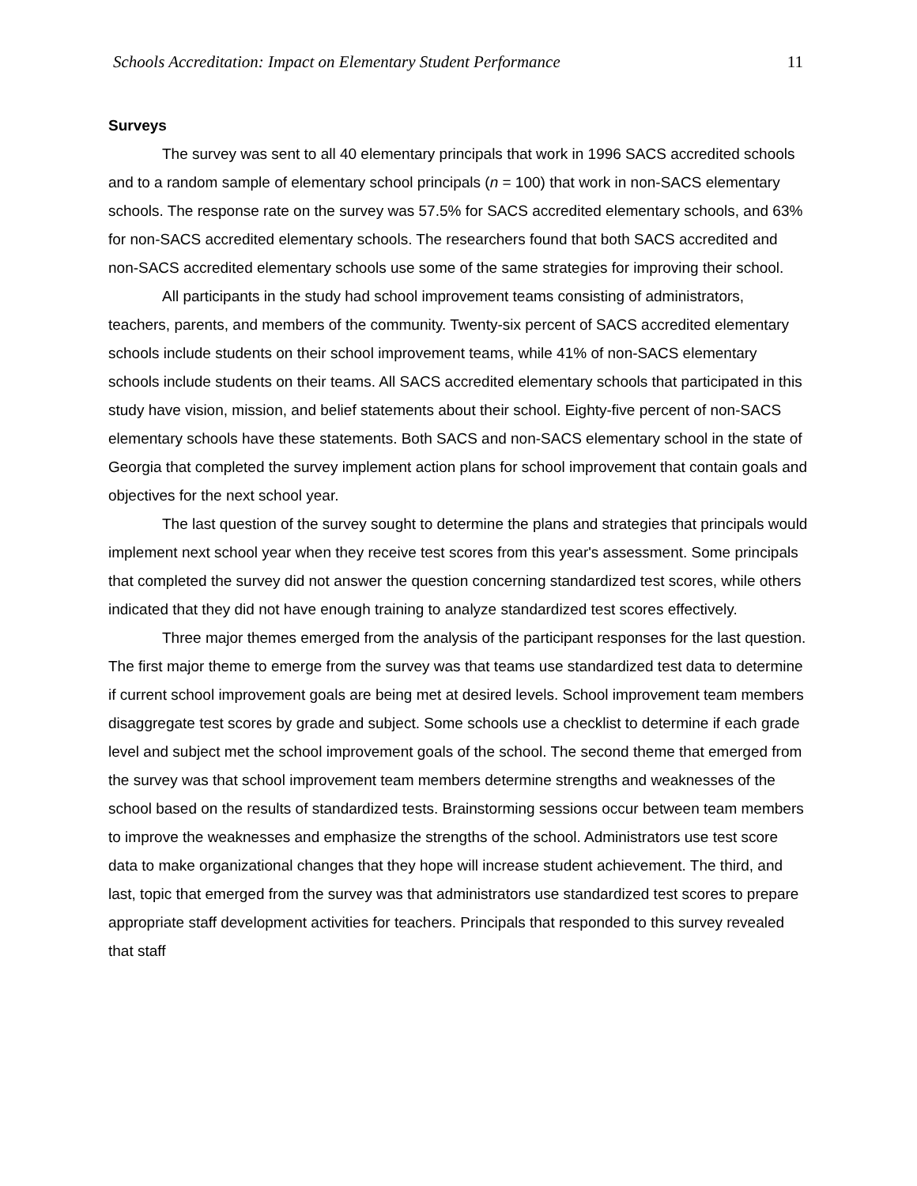Schools Accreditation: Impact on Elementary Student Performance 11
Surveys
The survey was sent to all 40 elementary principals that work in 1996 SACS accredited schools and to a random sample of elementary school principals (n = 100) that work in non-SACS elementary schools. The response rate on the survey was 57.5% for SACS accredited elementary schools, and 63% for non-SACS accredited elementary schools. The researchers found that both SACS accredited and non-SACS accredited elementary schools use some of the same strategies for improving their school.
All participants in the study had school improvement teams consisting of administrators, teachers, parents, and members of the community. Twenty-six percent of SACS accredited elementary schools include students on their school improvement teams, while 41% of non-SACS elementary schools include students on their teams. All SACS accredited elementary schools that participated in this study have vision, mission, and belief statements about their school. Eighty-five percent of non-SACS elementary schools have these statements. Both SACS and non-SACS elementary school in the state of Georgia that completed the survey implement action plans for school improvement that contain goals and objectives for the next school year.
The last question of the survey sought to determine the plans and strategies that principals would implement next school year when they receive test scores from this year's assessment. Some principals that completed the survey did not answer the question concerning standardized test scores, while others indicated that they did not have enough training to analyze standardized test scores effectively.
Three major themes emerged from the analysis of the participant responses for the last question. The first major theme to emerge from the survey was that teams use standardized test data to determine if current school improvement goals are being met at desired levels. School improvement team members disaggregate test scores by grade and subject. Some schools use a checklist to determine if each grade level and subject met the school improvement goals of the school. The second theme that emerged from the survey was that school improvement team members determine strengths and weaknesses of the school based on the results of standardized tests. Brainstorming sessions occur between team members to improve the weaknesses and emphasize the strengths of the school. Administrators use test score data to make organizational changes that they hope will increase student achievement. The third, and last, topic that emerged from the survey was that administrators use standardized test scores to prepare appropriate staff development activities for teachers. Principals that responded to this survey revealed that staff